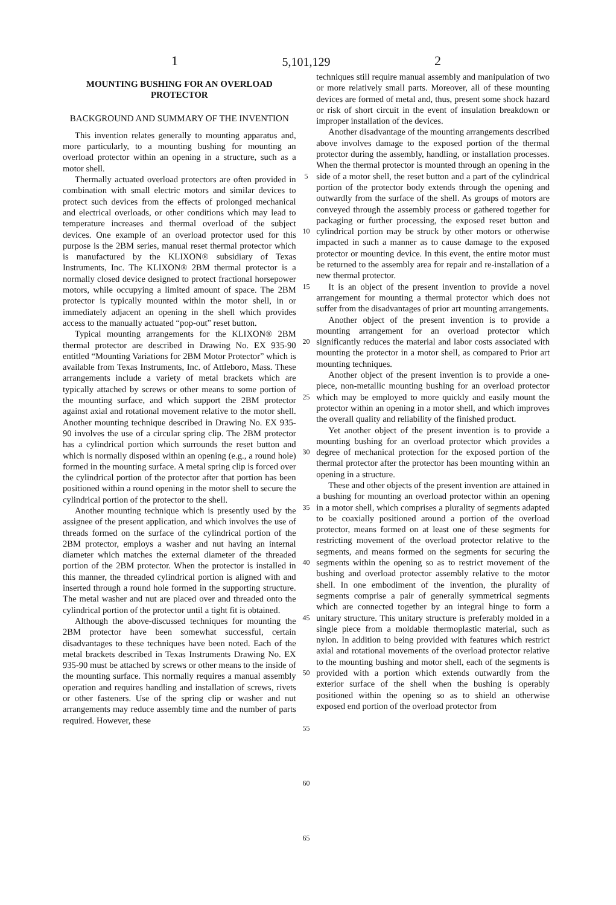1 5,101,129 2
MOUNTING BUSHING FOR AN OVERLOAD PROTECTOR
BACKGROUND AND SUMMARY OF THE INVENTION
This invention relates generally to mounting apparatus and, more particularly, to a mounting bushing for mounting an overload protector within an opening in a structure, such as a motor shell.
Thermally actuated overload protectors are often provided in combination with small electric motors and similar devices to protect such devices from the effects of prolonged mechanical and electrical overloads, or other conditions which may lead to temperature increases and thermal overload of the subject devices. One example of an overload protector used for this purpose is the 2BM series, manual reset thermal protector which is manufactured by the KLIXON® subsidiary of Texas Instruments, Inc. The KLIXON® 2BM thermal protector is a normally closed device designed to protect fractional horsepower motors, while occupying a limited amount of space. The 2BM protector is typically mounted within the motor shell, in or immediately adjacent an opening in the shell which provides access to the manually actuated “pop-out” reset button.
Typical mounting arrangements for the KLIXON® 2BM thermal protector are described in Drawing No. EX 935-90 entitled “Mounting Variations for 2BM Motor Protector” which is available from Texas Instruments, Inc. of Attleboro, Mass. These arrangements include a variety of metal brackets which are typically attached by screws or other means to some portion of the mounting surface, and which support the 2BM protector against axial and rotational movement relative to the motor shell. Another mounting technique described in Drawing No. EX 935-90 involves the use of a circular spring clip. The 2BM protector has a cylindrical portion which surrounds the reset button and which is normally disposed within an opening (e.g., a round hole) formed in the mounting surface. A metal spring clip is forced over the cylindrical portion of the protector after that portion has been positioned within a round opening in the motor shell to secure the cylindrical portion of the protector to the shell.
Another mounting technique which is presently used by the assignee of the present application, and which involves the use of threads formed on the surface of the cylindrical portion of the 2BM protector, employs a washer and nut having an internal diameter which matches the external diameter of the threaded portion of the 2BM protector. When the protector is installed in this manner, the threaded cylindrical portion is aligned with and inserted through a round hole formed in the supporting structure. The metal washer and nut are placed over and threaded onto the cylindrical portion of the protector until a tight fit is obtained.
Although the above-discussed techniques for mounting the 2BM protector have been somewhat successful, certain disadvantages to these techniques have been noted. Each of the metal brackets described in Texas Instruments Drawing No. EX 935-90 must be attached by screws or other means to the inside of the mounting surface. This normally requires a manual assembly operation and requires handling and installation of screws, rivets or other fasteners. Use of the spring clip or washer and nut arrangements may reduce assembly time and the number of parts required. However, these
5
10
15
20
25
30
35
40
45
50
55
60
65
techniques still require manual assembly and manipulation of two or more relatively small parts. Moreover, all of these mounting devices are formed of metal and, thus, present some shock hazard or risk of short circuit in the event of insulation breakdown or improper installation of the devices.
Another disadvantage of the mounting arrangements described above involves damage to the exposed portion of the thermal protector during the assembly, handling, or installation processes. When the thermal protector is mounted through an opening in the side of a motor shell, the reset button and a part of the cylindrical portion of the protector body extends through the opening and outwardly from the surface of the shell. As groups of motors are conveyed through the assembly process or gathered together for packaging or further processing, the exposed reset button and cylindrical portion may be struck by other motors or otherwise impacted in such a manner as to cause damage to the exposed protector or mounting device. In this event, the entire motor must be returned to the assembly area for repair and re-installation of a new thermal protector.
It is an object of the present invention to provide a novel arrangement for mounting a thermal protector which does not suffer from the disadvantages of prior art mounting arrangements.
Another object of the present invention is to provide a mounting arrangement for an overload protector which significantly reduces the material and labor costs associated with mounting the protector in a motor shell, as compared to Prior art mounting techniques.
Another object of the present invention is to provide a one-piece, non-metallic mounting bushing for an overload protector which may be employed to more quickly and easily mount the protector within an opening in a motor shell, and which improves the overall quality and reliability of the finished product.
Yet another object of the present invention is to provide a mounting bushing for an overload protector which provides a degree of mechanical protection for the exposed portion of the thermal protector after the protector has been mounting within an opening in a structure.
These and other objects of the present invention are attained in a bushing for mounting an overload protector within an opening in a motor shell, which comprises a plurality of segments adapted to be coaxially positioned around a portion of the overload protector, means formed on at least one of these segments for restricting movement of the overload protector relative to the segments, and means formed on the segments for securing the segments within the opening so as to restrict movement of the bushing and overload protector assembly relative to the motor shell. In one embodiment of the invention, the plurality of segments comprise a pair of generally symmetrical segments which are connected together by an integral hinge to form a unitary structure. This unitary structure is preferably molded in a single piece from a moldable thermoplastic material, such as nylon. In addition to being provided with features which restrict axial and rotational movements of the overload protector relative to the mounting bushing and motor shell, each of the segments is provided with a portion which extends outwardly from the exterior surface of the shell when the bushing is operably positioned within the opening so as to shield an otherwise exposed end portion of the overload protector from